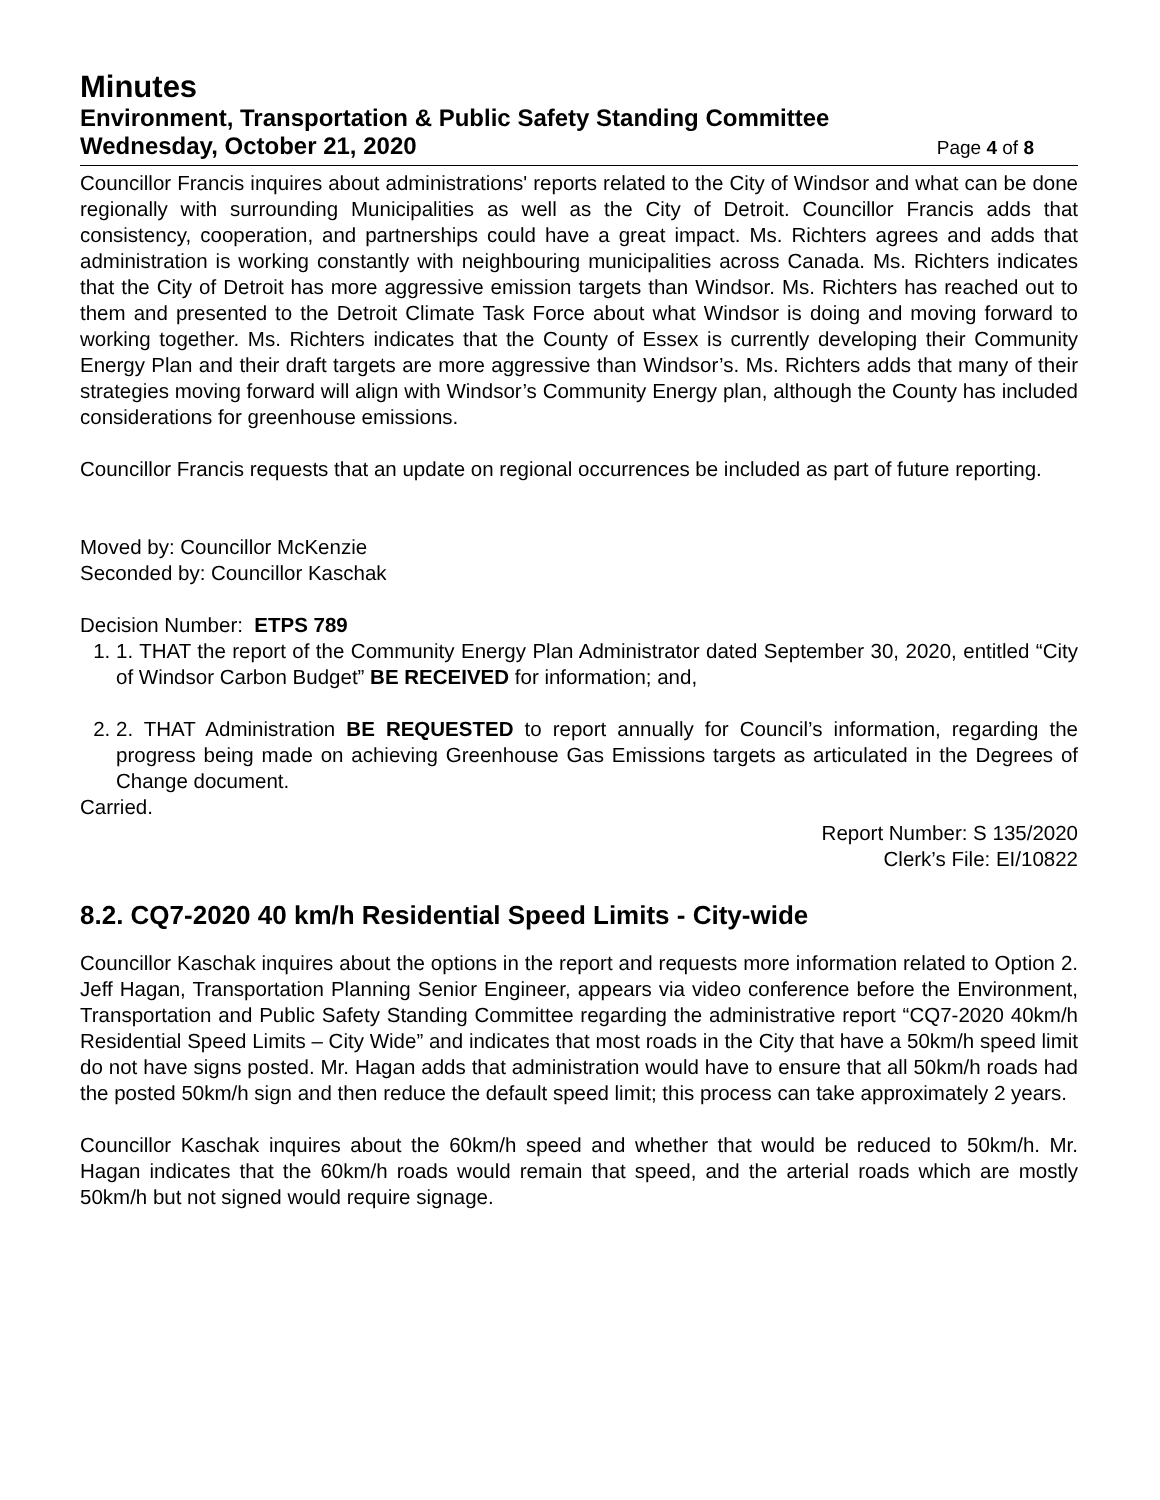Minutes
Environment, Transportation & Public Safety Standing Committee
Wednesday, October 21, 2020 Page 4 of 8
Councillor Francis inquires about administrations' reports related to the City of Windsor and what can be done regionally with surrounding Municipalities as well as the City of Detroit. Councillor Francis adds that consistency, cooperation, and partnerships could have a great impact. Ms. Richters agrees and adds that administration is working constantly with neighbouring municipalities across Canada. Ms. Richters indicates that the City of Detroit has more aggressive emission targets than Windsor. Ms. Richters has reached out to them and presented to the Detroit Climate Task Force about what Windsor is doing and moving forward to working together. Ms. Richters indicates that the County of Essex is currently developing their Community Energy Plan and their draft targets are more aggressive than Windsor’s. Ms. Richters adds that many of their strategies moving forward will align with Windsor’s Community Energy plan, although the County has included considerations for greenhouse emissions.
Councillor Francis requests that an update on regional occurrences be included as part of future reporting.
Moved by: Councillor McKenzie
Seconded by: Councillor Kaschak
Decision Number: ETPS 789
1. 1. THAT the report of the Community Energy Plan Administrator dated September 30, 2020, entitled “City of Windsor Carbon Budget” BE RECEIVED for information; and,
2. 2. THAT Administration BE REQUESTED to report annually for Council’s information, regarding the progress being made on achieving Greenhouse Gas Emissions targets as articulated in the Degrees of Change document.
Carried.
Report Number: S 135/2020
Clerk’s File: EI/10822
8.2. CQ7-2020 40 km/h Residential Speed Limits - City-wide
Councillor Kaschak inquires about the options in the report and requests more information related to Option 2. Jeff Hagan, Transportation Planning Senior Engineer, appears via video conference before the Environment, Transportation and Public Safety Standing Committee regarding the administrative report “CQ7-2020 40km/h Residential Speed Limits – City Wide” and indicates that most roads in the City that have a 50km/h speed limit do not have signs posted. Mr. Hagan adds that administration would have to ensure that all 50km/h roads had the posted 50km/h sign and then reduce the default speed limit; this process can take approximately 2 years.
Councillor Kaschak inquires about the 60km/h speed and whether that would be reduced to 50km/h. Mr. Hagan indicates that the 60km/h roads would remain that speed, and the arterial roads which are mostly 50km/h but not signed would require signage.